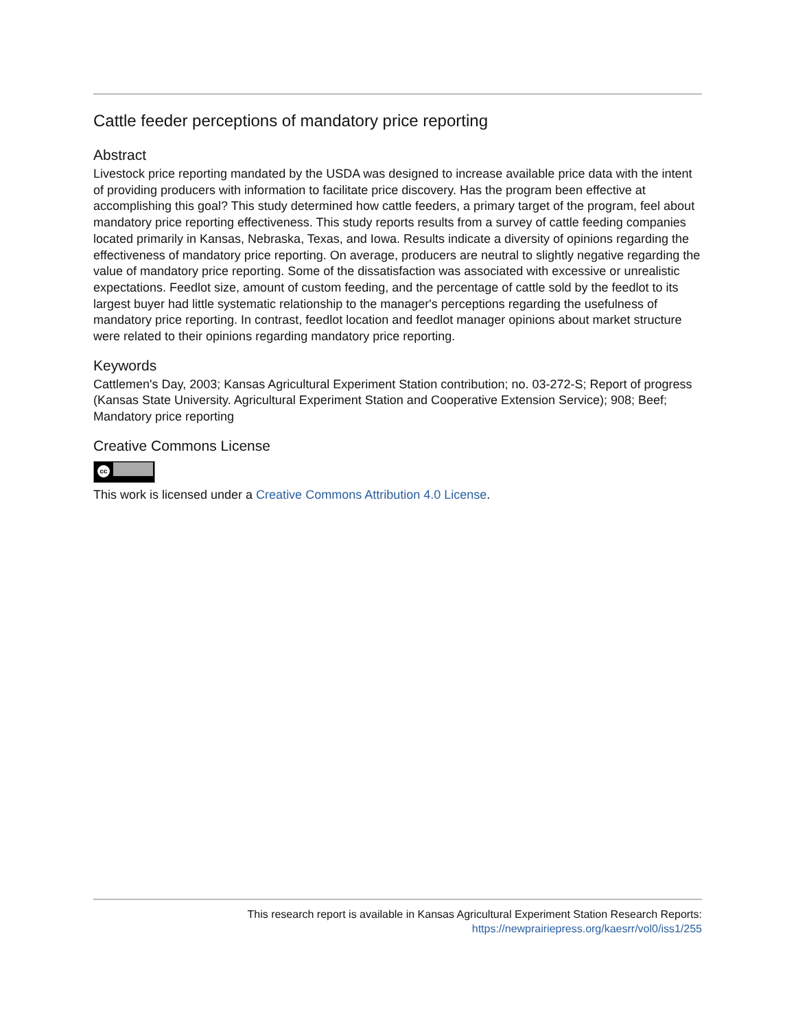Cattle feeder perceptions of mandatory price reporting
Abstract
Livestock price reporting mandated by the USDA was designed to increase available price data with the intent of providing producers with information to facilitate price discovery. Has the program been effective at accomplishing this goal? This study determined how cattle feeders, a primary target of the program, feel about mandatory price reporting effectiveness. This study reports results from a survey of cattle feeding companies located primarily in Kansas, Nebraska, Texas, and Iowa. Results indicate a diversity of opinions regarding the effectiveness of mandatory price reporting. On average, producers are neutral to slightly negative regarding the value of mandatory price reporting. Some of the dissatisfaction was associated with excessive or unrealistic expectations. Feedlot size, amount of custom feeding, and the percentage of cattle sold by the feedlot to its largest buyer had little systematic relationship to the manager's perceptions regarding the usefulness of mandatory price reporting. In contrast, feedlot location and feedlot manager opinions about market structure were related to their opinions regarding mandatory price reporting.
Keywords
Cattlemen's Day, 2003; Kansas Agricultural Experiment Station contribution; no. 03-272-S; Report of progress (Kansas State University. Agricultural Experiment Station and Cooperative Extension Service); 908; Beef; Mandatory price reporting
Creative Commons License
cc
This work is licensed under a Creative Commons Attribution 4.0 License.
This research report is available in Kansas Agricultural Experiment Station Research Reports:
https://newprairiepress.org/kaesrr/vol0/iss1/255